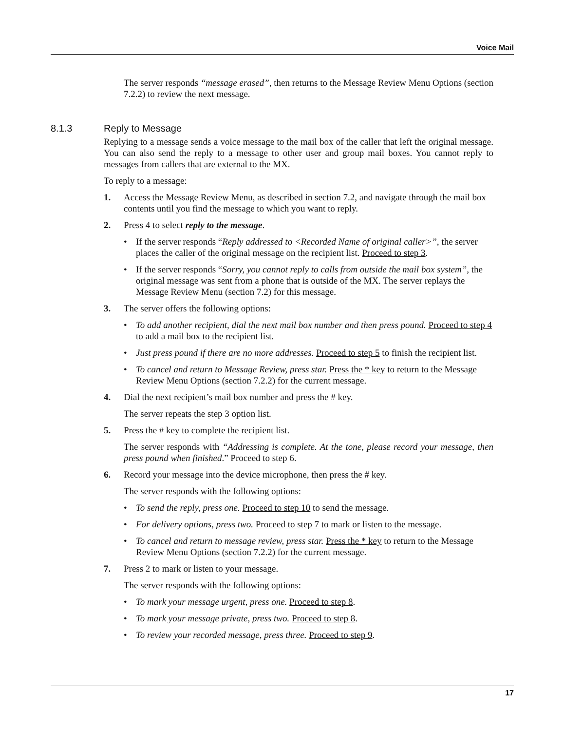Voice Mail
The server responds “message erased”, then returns to the Message Review Menu Options (section 7.2.2) to review the next message.
8.1.3 Reply to Message
Replying to a message sends a voice message to the mail box of the caller that left the original message. You can also send the reply to a message to other user and group mail boxes. You cannot reply to messages from callers that are external to the MX.
To reply to a message:
1. Access the Message Review Menu, as described in section 7.2, and navigate through the mail box contents until you find the message to which you want to reply.
2. Press 4 to select reply to the message.
• If the server responds “Reply addressed to <Recorded Name of original caller>”, the server places the caller of the original message on the recipient list. Proceed to step 3.
• If the server responds “Sorry, you cannot reply to calls from outside the mail box system”, the original message was sent from a phone that is outside of the MX. The server replays the Message Review Menu (section 7.2) for this message.
3. The server offers the following options:
• To add another recipient, dial the next mail box number and then press pound. Proceed to step 4 to add a mail box to the recipient list.
• Just press pound if there are no more addresses. Proceed to step 5 to finish the recipient list.
• To cancel and return to Message Review, press star. Press the * key to return to the Message Review Menu Options (section 7.2.2) for the current message.
4. Dial the next recipient’s mail box number and press the # key.
The server repeats the step 3 option list.
5. Press the # key to complete the recipient list.
The server responds with “Addressing is complete. At the tone, please record your message, then press pound when finished.” Proceed to step 6.
6. Record your message into the device microphone, then press the # key.
The server responds with the following options:
• To send the reply, press one. Proceed to step 10 to send the message.
• For delivery options, press two. Proceed to step 7 to mark or listen to the message.
• To cancel and return to message review, press star. Press the * key to return to the Message Review Menu Options (section 7.2.2) for the current message.
7. Press 2 to mark or listen to your message.
The server responds with the following options:
• To mark your message urgent, press one. Proceed to step 8.
• To mark your message private, press two. Proceed to step 8.
• To review your recorded message, press three. Proceed to step 9.
17